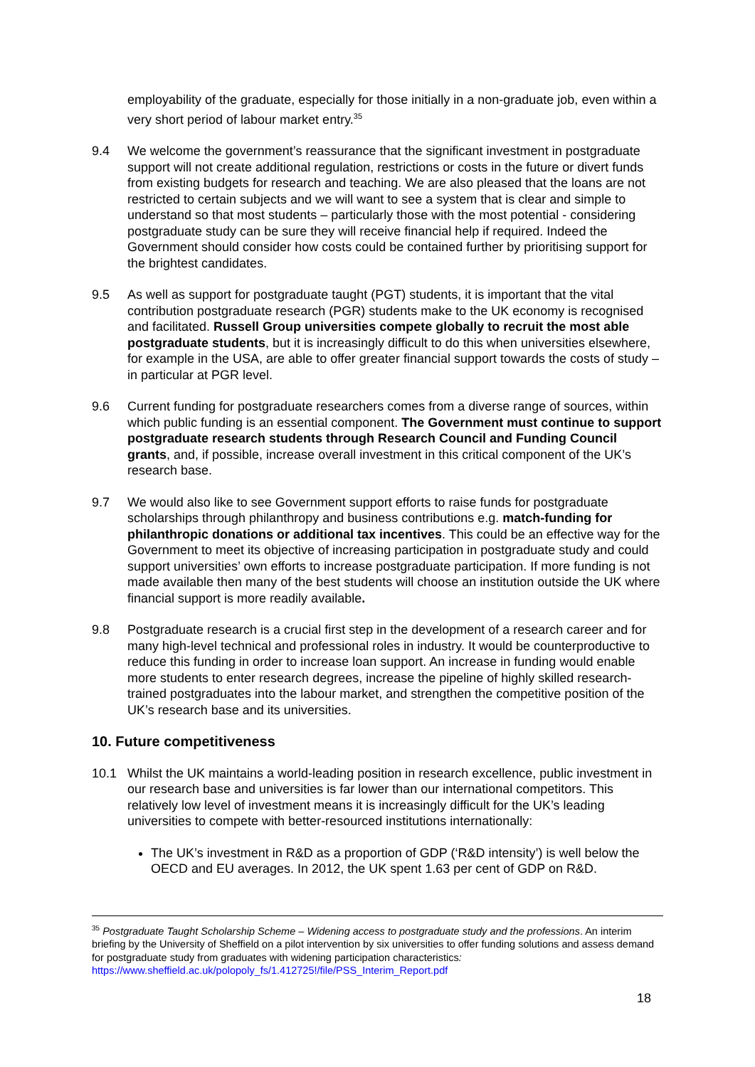employability of the graduate, especially for those initially in a non-graduate job, even within a very short period of labour market entry.<sup>35</sup>
9.4 We welcome the government’s reassurance that the significant investment in postgraduate support will not create additional regulation, restrictions or costs in the future or divert funds from existing budgets for research and teaching. We are also pleased that the loans are not restricted to certain subjects and we will want to see a system that is clear and simple to understand so that most students – particularly those with the most potential - considering postgraduate study can be sure they will receive financial help if required. Indeed the Government should consider how costs could be contained further by prioritising support for the brightest candidates.
9.5 As well as support for postgraduate taught (PGT) students, it is important that the vital contribution postgraduate research (PGR) students make to the UK economy is recognised and facilitated. Russell Group universities compete globally to recruit the most able postgraduate students, but it is increasingly difficult to do this when universities elsewhere, for example in the USA, are able to offer greater financial support towards the costs of study – in particular at PGR level.
9.6 Current funding for postgraduate researchers comes from a diverse range of sources, within which public funding is an essential component. The Government must continue to support postgraduate research students through Research Council and Funding Council grants, and, if possible, increase overall investment in this critical component of the UK’s research base.
9.7 We would also like to see Government support efforts to raise funds for postgraduate scholarships through philanthropy and business contributions e.g. match-funding for philanthropic donations or additional tax incentives. This could be an effective way for the Government to meet its objective of increasing participation in postgraduate study and could support universities’ own efforts to increase postgraduate participation. If more funding is not made available then many of the best students will choose an institution outside the UK where financial support is more readily available.
9.8 Postgraduate research is a crucial first step in the development of a research career and for many high-level technical and professional roles in industry. It would be counterproductive to reduce this funding in order to increase loan support. An increase in funding would enable more students to enter research degrees, increase the pipeline of highly skilled research-trained postgraduates into the labour market, and strengthen the competitive position of the UK’s research base and its universities.
10. Future competitiveness
10.1 Whilst the UK maintains a world-leading position in research excellence, public investment in our research base and universities is far lower than our international competitors. This relatively low level of investment means it is increasingly difficult for the UK’s leading universities to compete with better-resourced institutions internationally:
The UK’s investment in R&D as a proportion of GDP (‘R&D intensity’) is well below the OECD and EU averages. In 2012, the UK spent 1.63 per cent of GDP on R&D.
<sup>35</sup> Postgraduate Taught Scholarship Scheme – Widening access to postgraduate study and the professions. An interim briefing by the University of Sheffield on a pilot intervention by six universities to offer funding solutions and assess demand for postgraduate study from graduates with widening participation characteristics: https://www.sheffield.ac.uk/polopoly_fs/1.412725!/file/PSS_Interim_Report.pdf
18